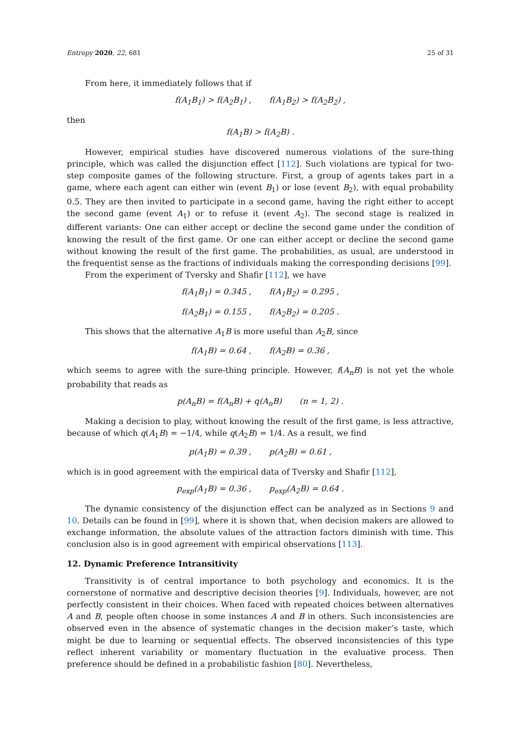Entropy 2020, 22, 681 25 of 31
From here, it immediately follows that if
f(A<sub>1</sub>B<sub>1</sub>) > f(A<sub>2</sub>B<sub>1</sub>) , f(A<sub>1</sub>B<sub>2</sub>) > f(A<sub>2</sub>B<sub>2</sub>) ,
then
f(A<sub>1</sub>B) > f(A<sub>2</sub>B) .
However, empirical studies have discovered numerous violations of the sure-thing principle, which was called the disjunction effect [112]. Such violations are typical for two-step composite games of the following structure. First, a group of agents takes part in a game, where each agent can either win (event B<sub>1</sub>) or lose (event B<sub>2</sub>), with equal probability 0.5. They are then invited to participate in a second game, having the right either to accept the second game (event A<sub>1</sub>) or to refuse it (event A<sub>2</sub>). The second stage is realized in different variants: One can either accept or decline the second game under the condition of knowing the result of the first game. Or one can either accept or decline the second game without knowing the result of the first game. The probabilities, as usual, are understood in the frequentist sense as the fractions of individuals making the corresponding decisions [99].
From the experiment of Tversky and Shafir [112], we have
f(A<sub>1</sub>B<sub>1</sub>) = 0.345 , f(A<sub>1</sub>B<sub>2</sub>) = 0.295 ,
f(A<sub>2</sub>B<sub>1</sub>) = 0.155 , f(A<sub>2</sub>B<sub>2</sub>) = 0.205 .
This shows that the alternative A<sub>1</sub>B is more useful than A<sub>2</sub>B, since
f(A<sub>1</sub>B) = 0.64 , f(A<sub>2</sub>B) = 0.36 ,
which seems to agree with the sure-thing principle. However, f(A<sub>n</sub>B) is not yet the whole probability that reads as
p(A<sub>n</sub>B) = f(A<sub>n</sub>B) + q(A<sub>n</sub>B) (n = 1, 2) .
Making a decision to play, without knowing the result of the first game, is less attractive, because of which q(A<sub>1</sub>B) = −1/4, while q(A<sub>2</sub>B) = 1/4. As a result, we find
p(A<sub>1</sub>B) = 0.39 , p(A<sub>2</sub>B) = 0.61 ,
which is in good agreement with the empirical data of Tversky and Shafir [112],
p<sub>exp</sub>(A<sub>1</sub>B) = 0.36 , p<sub>exp</sub>(A<sub>2</sub>B) = 0.64 .
The dynamic consistency of the disjunction effect can be analyzed as in Sections 9 and 10. Details can be found in [99], where it is shown that, when decision makers are allowed to exchange information, the absolute values of the attraction factors diminish with time. This conclusion also is in good agreement with empirical observations [113].
12. Dynamic Preference Intransitivity
Transitivity is of central importance to both psychology and economics. It is the cornerstone of normative and descriptive decision theories [9]. Individuals, however, are not perfectly consistent in their choices. When faced with repeated choices between alternatives A and B, people often choose in some instances A and B in others. Such inconsistencies are observed even in the absence of systematic changes in the decision maker’s taste, which might be due to learning or sequential effects. The observed inconsistencies of this type reflect inherent variability or momentary fluctuation in the evaluative process. Then preference should be defined in a probabilistic fashion [80]. Nevertheless,